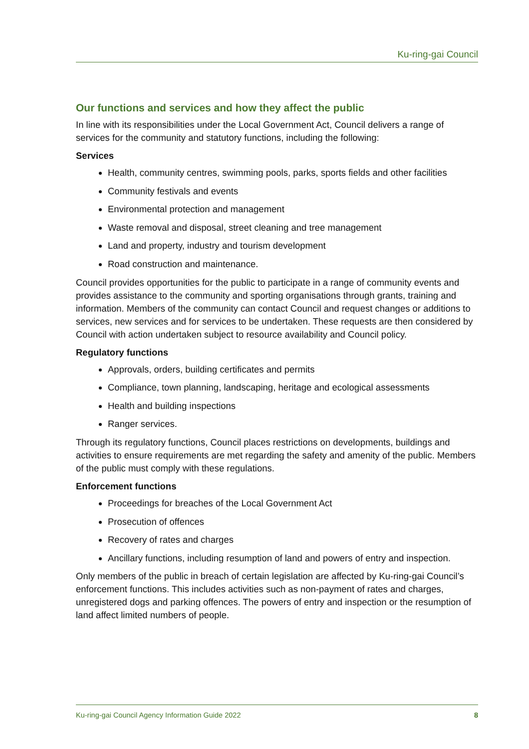Ku-ring-gai Council
Our functions and services and how they affect the public
In line with its responsibilities under the Local Government Act, Council delivers a range of services for the community and statutory functions, including the following:
Services
Health, community centres, swimming pools, parks, sports fields and other facilities
Community festivals and events
Environmental protection and management
Waste removal and disposal, street cleaning and tree management
Land and property, industry and tourism development
Road construction and maintenance.
Council provides opportunities for the public to participate in a range of community events and provides assistance to the community and sporting organisations through grants, training and information. Members of the community can contact Council and request changes or additions to services, new services and for services to be undertaken. These requests are then considered by Council with action undertaken subject to resource availability and Council policy.
Regulatory functions
Approvals, orders, building certificates and permits
Compliance, town planning, landscaping, heritage and ecological assessments
Health and building inspections
Ranger services.
Through its regulatory functions, Council places restrictions on developments, buildings and activities to ensure requirements are met regarding the safety and amenity of the public. Members of the public must comply with these regulations.
Enforcement functions
Proceedings for breaches of the Local Government Act
Prosecution of offences
Recovery of rates and charges
Ancillary functions, including resumption of land and powers of entry and inspection.
Only members of the public in breach of certain legislation are affected by Ku-ring-gai Council’s enforcement functions. This includes activities such as non-payment of rates and charges, unregistered dogs and parking offences. The powers of entry and inspection or the resumption of land affect limited numbers of people.
Ku-ring-gai Council Agency Information Guide 2022 8